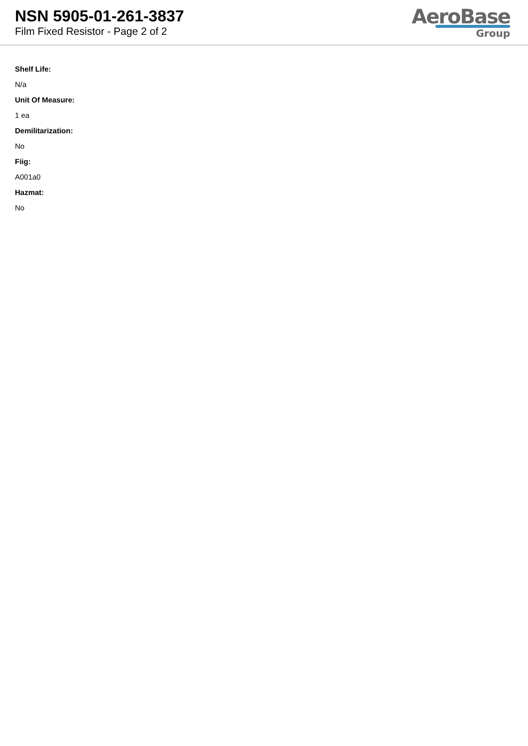NSN 5905-01-261-3837
Film Fixed Resistor - Page 2 of 2
AeroBase
Group
Shelf Life:
N/a
Unit Of Measure:
1 ea
Demilitarization:
No
Fiig:
A001a0
Hazmat:
No